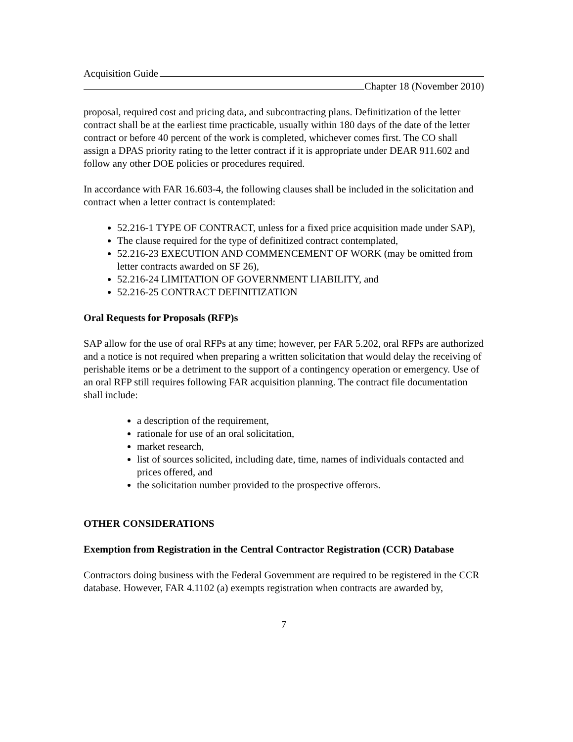Acquisition Guide
Chapter 18 (November 2010)
proposal, required cost and pricing data, and subcontracting plans. Definitization of the letter contract shall be at the earliest time practicable, usually within 180 days of the date of the letter contract or before 40 percent of the work is completed, whichever comes first. The CO shall assign a DPAS priority rating to the letter contract if it is appropriate under DEAR 911.602 and follow any other DOE policies or procedures required.
In accordance with FAR 16.603-4, the following clauses shall be included in the solicitation and contract when a letter contract is contemplated:
52.216-1 TYPE OF CONTRACT, unless for a fixed price acquisition made under SAP),
The clause required for the type of definitized contract contemplated,
52.216-23 EXECUTION AND COMMENCEMENT OF WORK (may be omitted from letter contracts awarded on SF 26),
52.216-24 LIMITATION OF GOVERNMENT LIABILITY, and
52.216-25 CONTRACT DEFINITIZATION
Oral Requests for Proposals (RFP)s
SAP allow for the use of oral RFPs at any time; however, per FAR 5.202, oral RFPs are authorized and a notice is not required when preparing a written solicitation that would delay the receiving of perishable items or be a detriment to the support of a contingency operation or emergency. Use of an oral RFP still requires following FAR acquisition planning. The contract file documentation shall include:
a description of the requirement,
rationale for use of an oral solicitation,
market research,
list of sources solicited, including date, time, names of individuals contacted and prices offered, and
the solicitation number provided to the prospective offerors.
OTHER CONSIDERATIONS
Exemption from Registration in the Central Contractor Registration (CCR) Database
Contractors doing business with the Federal Government are required to be registered in the CCR database. However, FAR 4.1102 (a) exempts registration when contracts are awarded by,
7